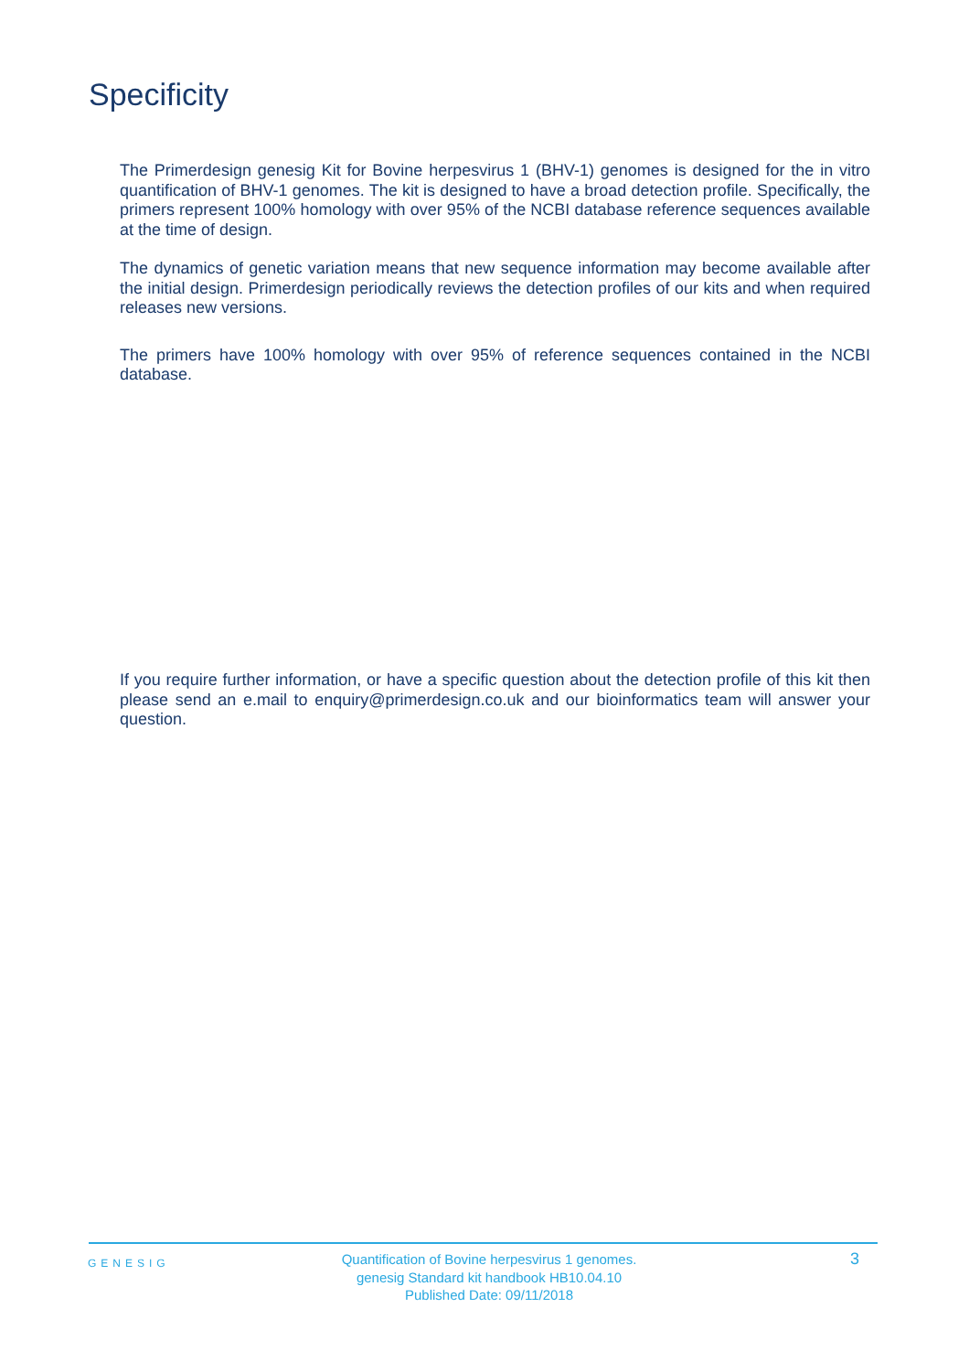Specificity
The Primerdesign genesig Kit for Bovine herpesvirus 1 (BHV-1) genomes is designed for the in vitro quantification of BHV-1 genomes. The kit is designed to have a broad detection profile. Specifically, the primers represent 100% homology with over 95% of the NCBI database reference sequences available at the time of design.
The dynamics of genetic variation means that new sequence information may become available after the initial design. Primerdesign periodically reviews the detection profiles of our kits and when required releases new versions.
The primers have 100% homology with over 95% of reference sequences contained in the NCBI database.
If you require further information, or have a specific question about the detection profile of this kit then please send an e.mail to enquiry@primerdesign.co.uk and our bioinformatics team will answer your question.
GENESIG
Quantification of Bovine herpesvirus 1 genomes.
genesig Standard kit handbook HB10.04.10
Published Date: 09/11/2018
3